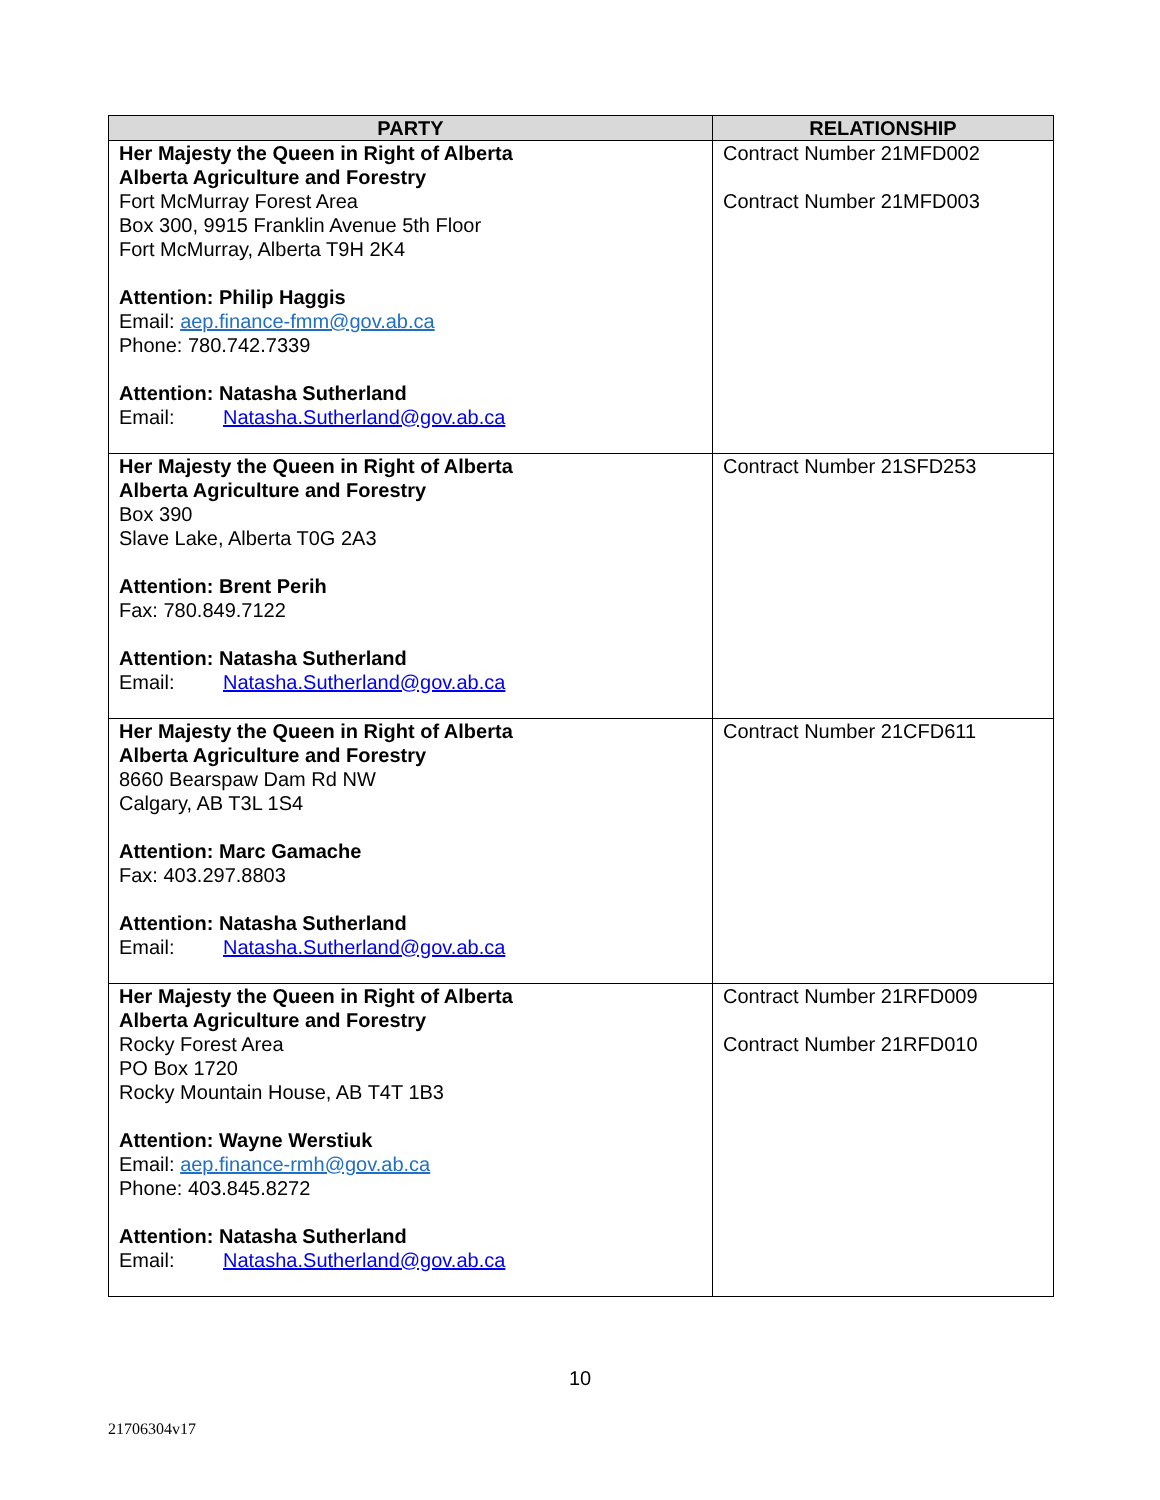| PARTY | RELATIONSHIP |
| --- | --- |
| Her Majesty the Queen in Right of Alberta Alberta Agriculture and Forestry Fort McMurray Forest Area Box 300, 9915 Franklin Avenue 5th Floor Fort McMurray, Alberta T9H 2K4 Attention: Philip Haggis Email: aep.finance-fmm@gov.ab.ca Phone: 780.742.7339 Attention: Natasha Sutherland Email: Natasha.Sutherland@gov.ab.ca | Contract Number 21MFD002 Contract Number 21MFD003 |
| Her Majesty the Queen in Right of Alberta Alberta Agriculture and Forestry Box 390 Slave Lake, Alberta T0G 2A3 Attention: Brent Perih Fax: 780.849.7122 Attention: Natasha Sutherland Email: Natasha.Sutherland@gov.ab.ca | Contract Number 21SFD253 |
| Her Majesty the Queen in Right of Alberta Alberta Agriculture and Forestry 8660 Bearspaw Dam Rd NW Calgary, AB T3L 1S4 Attention: Marc Gamache Fax: 403.297.8803 Attention: Natasha Sutherland Email: Natasha.Sutherland@gov.ab.ca | Contract Number 21CFD611 |
| Her Majesty the Queen in Right of Alberta Alberta Agriculture and Forestry Rocky Forest Area PO Box 1720 Rocky Mountain House, AB T4T 1B3 Attention: Wayne Werstiuk Email: aep.finance-rmh@gov.ab.ca Phone: 403.845.8272 Attention: Natasha Sutherland Email: Natasha.Sutherland@gov.ab.ca | Contract Number 21RFD009 Contract Number 21RFD010 |
10
21706304v17